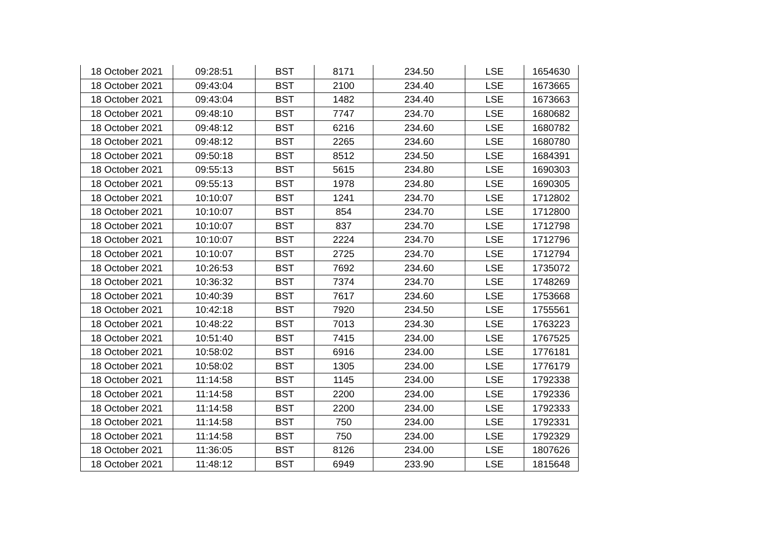| 18 October 2021 | 09:28:51 | BST | 8171 | 234.50 | LSE | 1654630 |
| 18 October 2021 | 09:43:04 | BST | 2100 | 234.40 | LSE | 1673665 |
| 18 October 2021 | 09:43:04 | BST | 1482 | 234.40 | LSE | 1673663 |
| 18 October 2021 | 09:48:10 | BST | 7747 | 234.70 | LSE | 1680682 |
| 18 October 2021 | 09:48:12 | BST | 6216 | 234.60 | LSE | 1680782 |
| 18 October 2021 | 09:48:12 | BST | 2265 | 234.60 | LSE | 1680780 |
| 18 October 2021 | 09:50:18 | BST | 8512 | 234.50 | LSE | 1684391 |
| 18 October 2021 | 09:55:13 | BST | 5615 | 234.80 | LSE | 1690303 |
| 18 October 2021 | 09:55:13 | BST | 1978 | 234.80 | LSE | 1690305 |
| 18 October 2021 | 10:10:07 | BST | 1241 | 234.70 | LSE | 1712802 |
| 18 October 2021 | 10:10:07 | BST | 854 | 234.70 | LSE | 1712800 |
| 18 October 2021 | 10:10:07 | BST | 837 | 234.70 | LSE | 1712798 |
| 18 October 2021 | 10:10:07 | BST | 2224 | 234.70 | LSE | 1712796 |
| 18 October 2021 | 10:10:07 | BST | 2725 | 234.70 | LSE | 1712794 |
| 18 October 2021 | 10:26:53 | BST | 7692 | 234.60 | LSE | 1735072 |
| 18 October 2021 | 10:36:32 | BST | 7374 | 234.70 | LSE | 1748269 |
| 18 October 2021 | 10:40:39 | BST | 7617 | 234.60 | LSE | 1753668 |
| 18 October 2021 | 10:42:18 | BST | 7920 | 234.50 | LSE | 1755561 |
| 18 October 2021 | 10:48:22 | BST | 7013 | 234.30 | LSE | 1763223 |
| 18 October 2021 | 10:51:40 | BST | 7415 | 234.00 | LSE | 1767525 |
| 18 October 2021 | 10:58:02 | BST | 6916 | 234.00 | LSE | 1776181 |
| 18 October 2021 | 10:58:02 | BST | 1305 | 234.00 | LSE | 1776179 |
| 18 October 2021 | 11:14:58 | BST | 1145 | 234.00 | LSE | 1792338 |
| 18 October 2021 | 11:14:58 | BST | 2200 | 234.00 | LSE | 1792336 |
| 18 October 2021 | 11:14:58 | BST | 2200 | 234.00 | LSE | 1792333 |
| 18 October 2021 | 11:14:58 | BST | 750 | 234.00 | LSE | 1792331 |
| 18 October 2021 | 11:14:58 | BST | 750 | 234.00 | LSE | 1792329 |
| 18 October 2021 | 11:36:05 | BST | 8126 | 234.00 | LSE | 1807626 |
| 18 October 2021 | 11:48:12 | BST | 6949 | 233.90 | LSE | 1815648 |